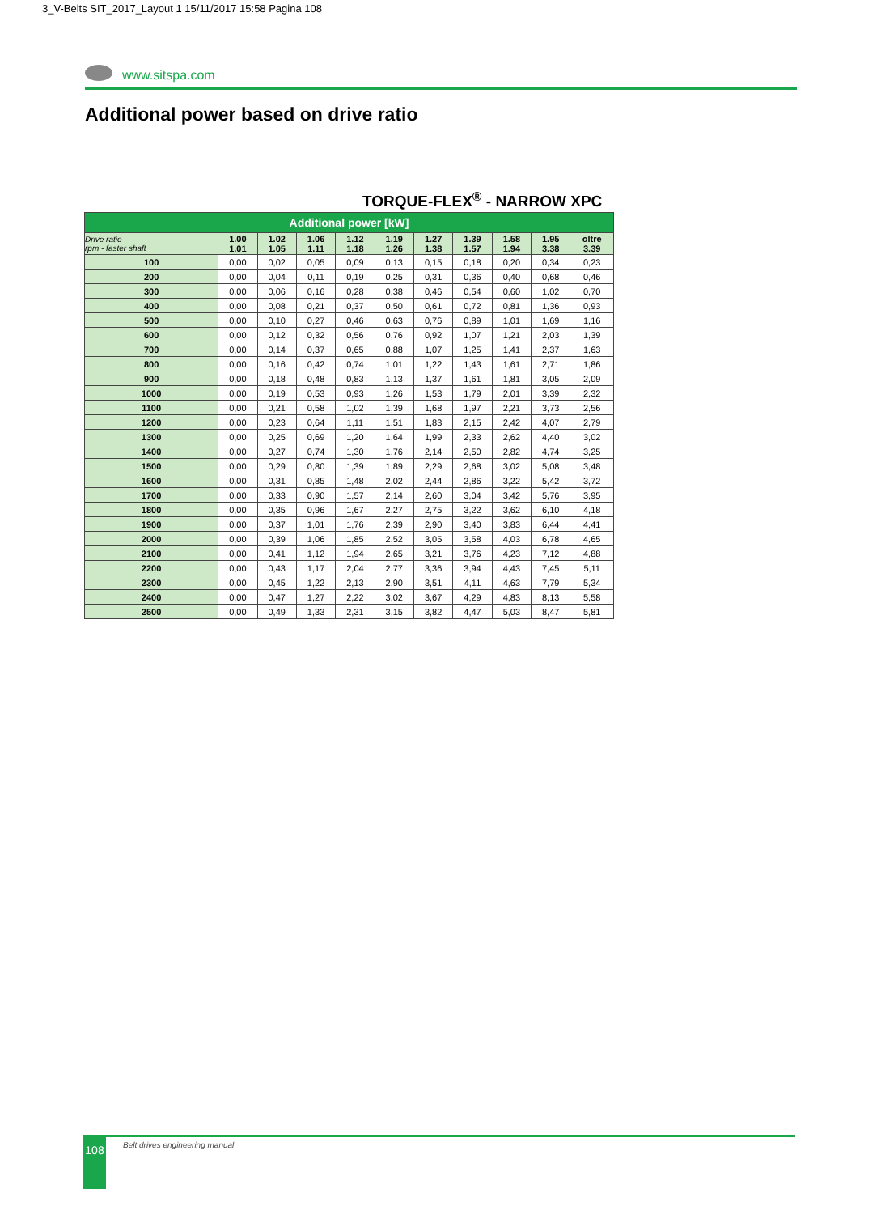3_V-Belts SIT_2017_Layout 1 15/11/2017 15:58 Pagina 108
www.sitspa.com
Additional power based on drive ratio
TORQUE-FLEX<sup>®</sup> - NARROW XPC
| Additional power [kW] | | | | | | | | | | |
| Drive ratio rpm - faster shaft | 1.00 1.01 | 1.02 1.05 | 1.06 1.11 | 1.12 1.18 | 1.19 1.26 | 1.27 1.38 | 1.39 1.57 | 1.58 1.94 | 1.95 3.38 | oltre 3.39 |
| 100 | 0,00 | 0,02 | 0,05 | 0,09 | 0,13 | 0,15 | 0,18 | 0,20 | 0,34 | 0,23 |
| 200 | 0,00 | 0,04 | 0,11 | 0,19 | 0,25 | 0,31 | 0,36 | 0,40 | 0,68 | 0,46 |
| 300 | 0,00 | 0,06 | 0,16 | 0,28 | 0,38 | 0,46 | 0,54 | 0,60 | 1,02 | 0,70 |
| 400 | 0,00 | 0,08 | 0,21 | 0,37 | 0,50 | 0,61 | 0,72 | 0,81 | 1,36 | 0,93 |
| 500 | 0,00 | 0,10 | 0,27 | 0,46 | 0,63 | 0,76 | 0,89 | 1,01 | 1,69 | 1,16 |
| 600 | 0,00 | 0,12 | 0,32 | 0,56 | 0,76 | 0,92 | 1,07 | 1,21 | 2,03 | 1,39 |
| 700 | 0,00 | 0,14 | 0,37 | 0,65 | 0,88 | 1,07 | 1,25 | 1,41 | 2,37 | 1,63 |
| 800 | 0,00 | 0,16 | 0,42 | 0,74 | 1,01 | 1,22 | 1,43 | 1,61 | 2,71 | 1,86 |
| 900 | 0,00 | 0,18 | 0,48 | 0,83 | 1,13 | 1,37 | 1,61 | 1,81 | 3,05 | 2,09 |
| 1000 | 0,00 | 0,19 | 0,53 | 0,93 | 1,26 | 1,53 | 1,79 | 2,01 | 3,39 | 2,32 |
| 1100 | 0,00 | 0,21 | 0,58 | 1,02 | 1,39 | 1,68 | 1,97 | 2,21 | 3,73 | 2,56 |
| 1200 | 0,00 | 0,23 | 0,64 | 1,11 | 1,51 | 1,83 | 2,15 | 2,42 | 4,07 | 2,79 |
| 1300 | 0,00 | 0,25 | 0,69 | 1,20 | 1,64 | 1,99 | 2,33 | 2,62 | 4,40 | 3,02 |
| 1400 | 0,00 | 0,27 | 0,74 | 1,30 | 1,76 | 2,14 | 2,50 | 2,82 | 4,74 | 3,25 |
| 1500 | 0,00 | 0,29 | 0,80 | 1,39 | 1,89 | 2,29 | 2,68 | 3,02 | 5,08 | 3,48 |
| 1600 | 0,00 | 0,31 | 0,85 | 1,48 | 2,02 | 2,44 | 2,86 | 3,22 | 5,42 | 3,72 |
| 1700 | 0,00 | 0,33 | 0,90 | 1,57 | 2,14 | 2,60 | 3,04 | 3,42 | 5,76 | 3,95 |
| 1800 | 0,00 | 0,35 | 0,96 | 1,67 | 2,27 | 2,75 | 3,22 | 3,62 | 6,10 | 4,18 |
| 1900 | 0,00 | 0,37 | 1,01 | 1,76 | 2,39 | 2,90 | 3,40 | 3,83 | 6,44 | 4,41 |
| 2000 | 0,00 | 0,39 | 1,06 | 1,85 | 2,52 | 3,05 | 3,58 | 4,03 | 6,78 | 4,65 |
| 2100 | 0,00 | 0,41 | 1,12 | 1,94 | 2,65 | 3,21 | 3,76 | 4,23 | 7,12 | 4,88 |
| 2200 | 0,00 | 0,43 | 1,17 | 2,04 | 2,77 | 3,36 | 3,94 | 4,43 | 7,45 | 5,11 |
| 2300 | 0,00 | 0,45 | 1,22 | 2,13 | 2,90 | 3,51 | 4,11 | 4,63 | 7,79 | 5,34 |
| 2400 | 0,00 | 0,47 | 1,27 | 2,22 | 3,02 | 3,67 | 4,29 | 4,83 | 8,13 | 5,58 |
| 2500 | 0,00 | 0,49 | 1,33 | 2,31 | 3,15 | 3,82 | 4,47 | 5,03 | 8,47 | 5,81 |
108 Belt drives engineering manual